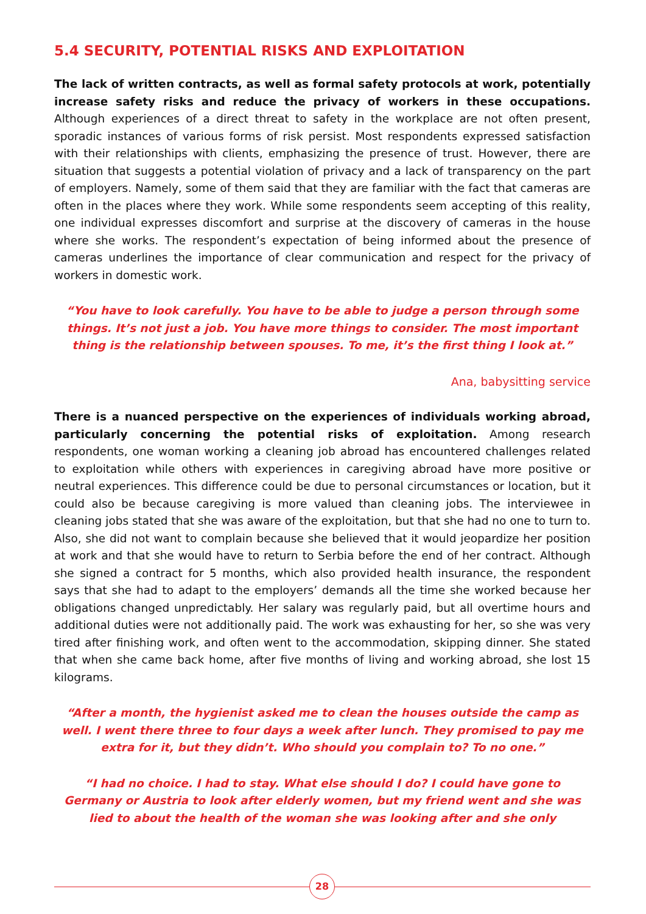5.4 SECURITY, POTENTIAL RISKS AND EXPLOITATION
The lack of written contracts, as well as formal safety protocols at work, potentially increase safety risks and reduce the privacy of workers in these occupations. Although experiences of a direct threat to safety in the workplace are not often present, sporadic instances of various forms of risk persist. Most respondents expressed satisfaction with their relationships with clients, emphasizing the presence of trust. However, there are situation that suggests a potential violation of privacy and a lack of transparency on the part of employers. Namely, some of them said that they are familiar with the fact that cameras are often in the places where they work. While some respondents seem accepting of this reality, one individual expresses discomfort and surprise at the discovery of cameras in the house where she works. The respondent’s expectation of being informed about the presence of cameras underlines the importance of clear communication and respect for the privacy of workers in domestic work.
“You have to look carefully. You have to be able to judge a person through some things. It’s not just a job. You have more things to consider. The most important thing is the relationship between spouses. To me, it’s the first thing I look at.”
Ana, babysitting service
There is a nuanced perspective on the experiences of individuals working abroad, particularly concerning the potential risks of exploitation. Among research respondents, one woman working a cleaning job abroad has encountered challenges related to exploitation while others with experiences in caregiving abroad have more positive or neutral experiences. This difference could be due to personal circumstances or location, but it could also be because caregiving is more valued than cleaning jobs. The interviewee in cleaning jobs stated that she was aware of the exploitation, but that she had no one to turn to. Also, she did not want to complain because she believed that it would jeopardize her position at work and that she would have to return to Serbia before the end of her contract. Although she signed a contract for 5 months, which also provided health insurance, the respondent says that she had to adapt to the employers’ demands all the time she worked because her obligations changed unpredictably. Her salary was regularly paid, but all overtime hours and additional duties were not additionally paid. The work was exhausting for her, so she was very tired after finishing work, and often went to the accommodation, skipping dinner. She stated that when she came back home, after five months of living and working abroad, she lost 15 kilograms.
“After a month, the hygienist asked me to clean the houses outside the camp as well. I went there three to four days a week after lunch. They promised to pay me extra for it, but they didn’t. Who should you complain to? To no one.”
“I had no choice. I had to stay. What else should I do? I could have gone to Germany or Austria to look after elderly women, but my friend went and she was lied to about the health of the woman she was looking after and she only
28